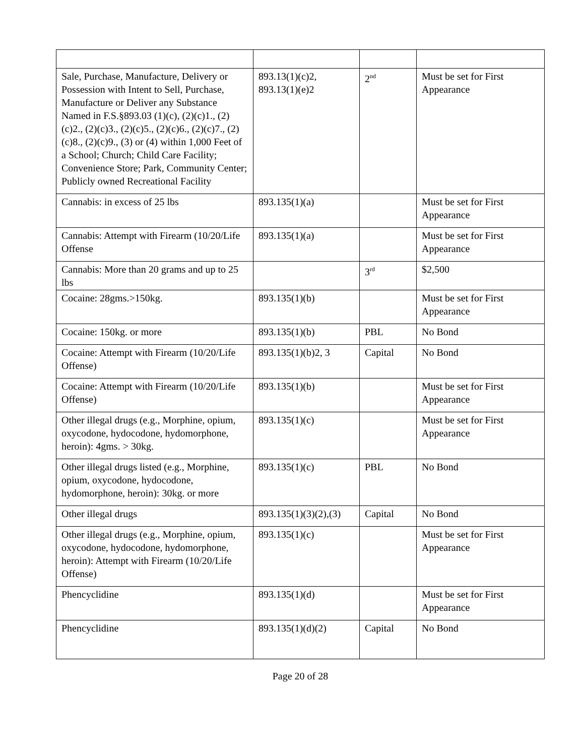| Sale, Purchase, Manufacture, Delivery or Possession with Intent to Sell, Purchase, Manufacture or Deliver any Substance Named in F.S.§893.03 (1)(c), (2)(c)1., (2)(c)2., (2)(c)3., (2)(c)5., (2)(c)6., (2)(c)7., (2)(c)8., (2)(c)9., (3) or (4) within 1,000 Feet of a School; Church; Child Care Facility; Convenience Store; Park, Community Center; Publicly owned Recreational Facility | 893.13(1)(c)2, 893.13(1)(e)2 | 2<sup>nd</sup> | Must be set for First Appearance |
| Cannabis: in excess of 25 lbs | 893.135(1)(a) | | Must be set for First Appearance |
| Cannabis: Attempt with Firearm (10/20/Life Offense | 893.135(1)(a) | | Must be set for First Appearance |
| Cannabis: More than 20 grams and up to 25 lbs | | 3<sup>rd</sup> | $2,500 |
| Cocaine: 28gms.>150kg. | 893.135(1)(b) | | Must be set for First Appearance |
| Cocaine: 150kg. or more | 893.135(1)(b) | PBL | No Bond |
| Cocaine: Attempt with Firearm (10/20/Life Offense) | 893.135(1)(b)2, 3 | Capital | No Bond |
| Cocaine: Attempt with Firearm (10/20/Life Offense) | 893.135(1)(b) | | Must be set for First Appearance |
| Other illegal drugs (e.g., Morphine, opium, oxycodone, hydocodone, hydomorphone, heroin): 4gms. > 30kg. | 893.135(1)(c) | | Must be set for First Appearance |
| Other illegal drugs listed (e.g., Morphine, opium, oxycodone, hydocodone, hydomorphone, heroin): 30kg. or more | 893.135(1)(c) | PBL | No Bond |
| Other illegal drugs | 893.135(1)(3)(2),(3) | Capital | No Bond |
| Other illegal drugs (e.g., Morphine, opium, oxycodone, hydocodone, hydomorphone, heroin): Attempt with Firearm (10/20/Life Offense) | 893.135(1)(c) | | Must be set for First Appearance |
| Phencyclidine | 893.135(1)(d) | | Must be set for First Appearance |
| Phencyclidine | 893.135(1)(d)(2) | Capital | No Bond |
Page 20 of 28